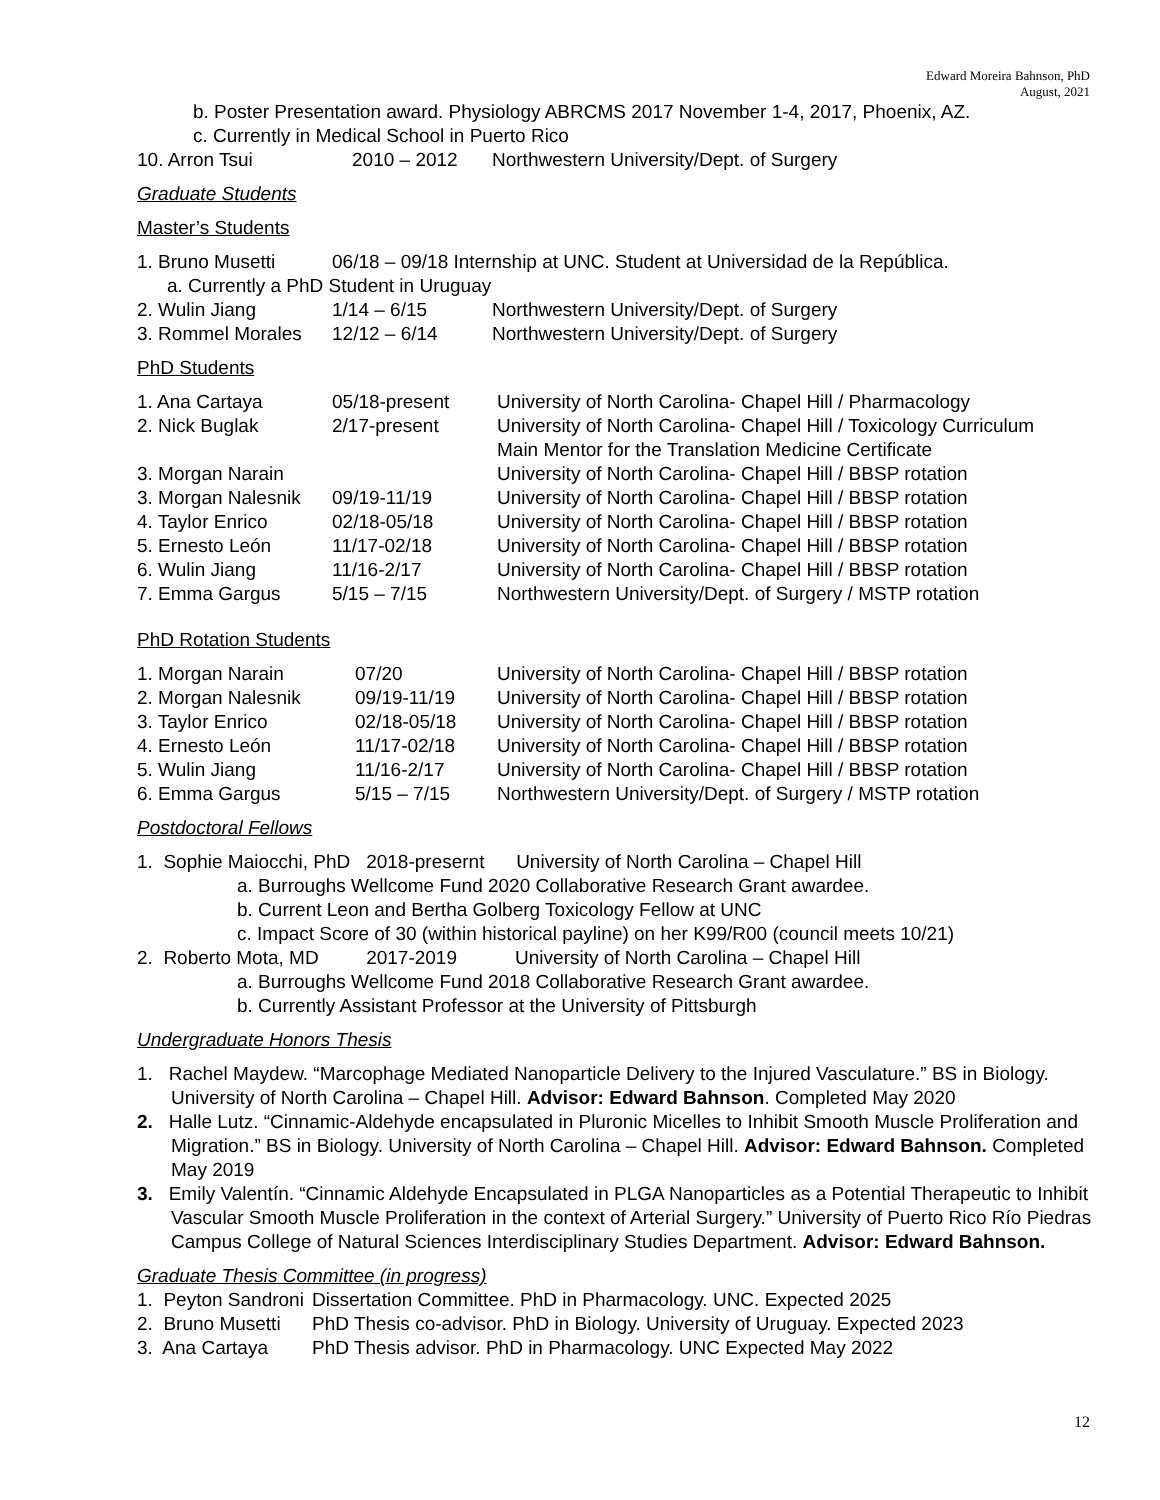Edward Moreira Bahnson, PhD
August, 2021
b. Poster Presentation award. Physiology ABRCMS 2017 November 1-4, 2017, Phoenix, AZ.
c. Currently in Medical School in Puerto Rico
| 10. Arron Tsui | 2010 – 2012 | Northwestern University/Dept. of Surgery |
Graduate Students
Master’s Students
| 1. Bruno Musetti | 06/18 – 09/18 Internship at UNC. Student at Universidad de la República. | |
| a. Currently a PhD Student in Uruguay | | |
| 2. Wulin Jiang | 1/14 – 6/15 | Northwestern University/Dept. of Surgery |
| 3. Rommel Morales | 12/12 – 6/14 | Northwestern University/Dept. of Surgery |
PhD Students
| 1. Ana Cartaya | 05/18-present | University of North Carolina- Chapel Hill / Pharmacology |
| 2. Nick Buglak | 2/17-present | University of North Carolina- Chapel Hill / Toxicology Curriculum Main Mentor for the Translation Medicine Certificate |
| 3. Morgan Narain | | University of North Carolina- Chapel Hill / BBSP rotation |
| 3. Morgan Nalesnik | 09/19-11/19 | University of North Carolina- Chapel Hill / BBSP rotation |
| 4. Taylor Enrico | 02/18-05/18 | University of North Carolina- Chapel Hill / BBSP rotation |
| 5. Ernesto León | 11/17-02/18 | University of North Carolina- Chapel Hill / BBSP rotation |
| 6. Wulin Jiang | 11/16-2/17 | University of North Carolina- Chapel Hill / BBSP rotation |
| 7. Emma Gargus | 5/15 – 7/15 | Northwestern University/Dept. of Surgery / MSTP rotation |
PhD Rotation Students
| 1. Morgan Narain | 07/20 | University of North Carolina- Chapel Hill / BBSP rotation |
| 2. Morgan Nalesnik | 09/19-11/19 | University of North Carolina- Chapel Hill / BBSP rotation |
| 3. Taylor Enrico | 02/18-05/18 | University of North Carolina- Chapel Hill / BBSP rotation |
| 4. Ernesto León | 11/17-02/18 | University of North Carolina- Chapel Hill / BBSP rotation |
| 5. Wulin Jiang | 11/16-2/17 | University of North Carolina- Chapel Hill / BBSP rotation |
| 6. Emma Gargus | 5/15 – 7/15 | Northwestern University/Dept. of Surgery / MSTP rotation |
Postdoctoral Fellows
1. Sophie Maiocchi, PhD 2018-presernt University of North Carolina – Chapel Hill
a. Burroughs Wellcome Fund 2020 Collaborative Research Grant awardee.
b. Current Leon and Bertha Golberg Toxicology Fellow at UNC
c. Impact Score of 30 (within historical payline) on her K99/R00 (council meets 10/21)
2. Roberto Mota, MD 2017-2019 University of North Carolina – Chapel Hill
a. Burroughs Wellcome Fund 2018 Collaborative Research Grant awardee.
b. Currently Assistant Professor at the University of Pittsburgh
Undergraduate Honors Thesis
1. Rachel Maydew. “Marcophage Mediated Nanoparticle Delivery to the Injured Vasculature.” BS in Biology. University of North Carolina – Chapel Hill. Advisor: Edward Bahnson. Completed May 2020
2. Halle Lutz. “Cinnamic-Aldehyde encapsulated in Pluronic Micelles to Inhibit Smooth Muscle Proliferation and Migration.” BS in Biology. University of North Carolina – Chapel Hill. Advisor: Edward Bahnson. Completed May 2019
3. Emily Valentín. “Cinnamic Aldehyde Encapsulated in PLGA Nanoparticles as a Potential Therapeutic to Inhibit Vascular Smooth Muscle Proliferation in the context of Arterial Surgery.” University of Puerto Rico Río Piedras Campus College of Natural Sciences Interdisciplinary Studies Department. Advisor: Edward Bahnson.
Graduate Thesis Committee (in progress)
| 1. Peyton Sandroni | Dissertation Committee. PhD in Pharmacology. UNC. Expected 2025 |
| 2. Bruno Musetti | PhD Thesis co-advisor. PhD in Biology. University of Uruguay. Expected 2023 |
| 3. Ana Cartaya | PhD Thesis advisor. PhD in Pharmacology. UNC Expected May 2022 |
12